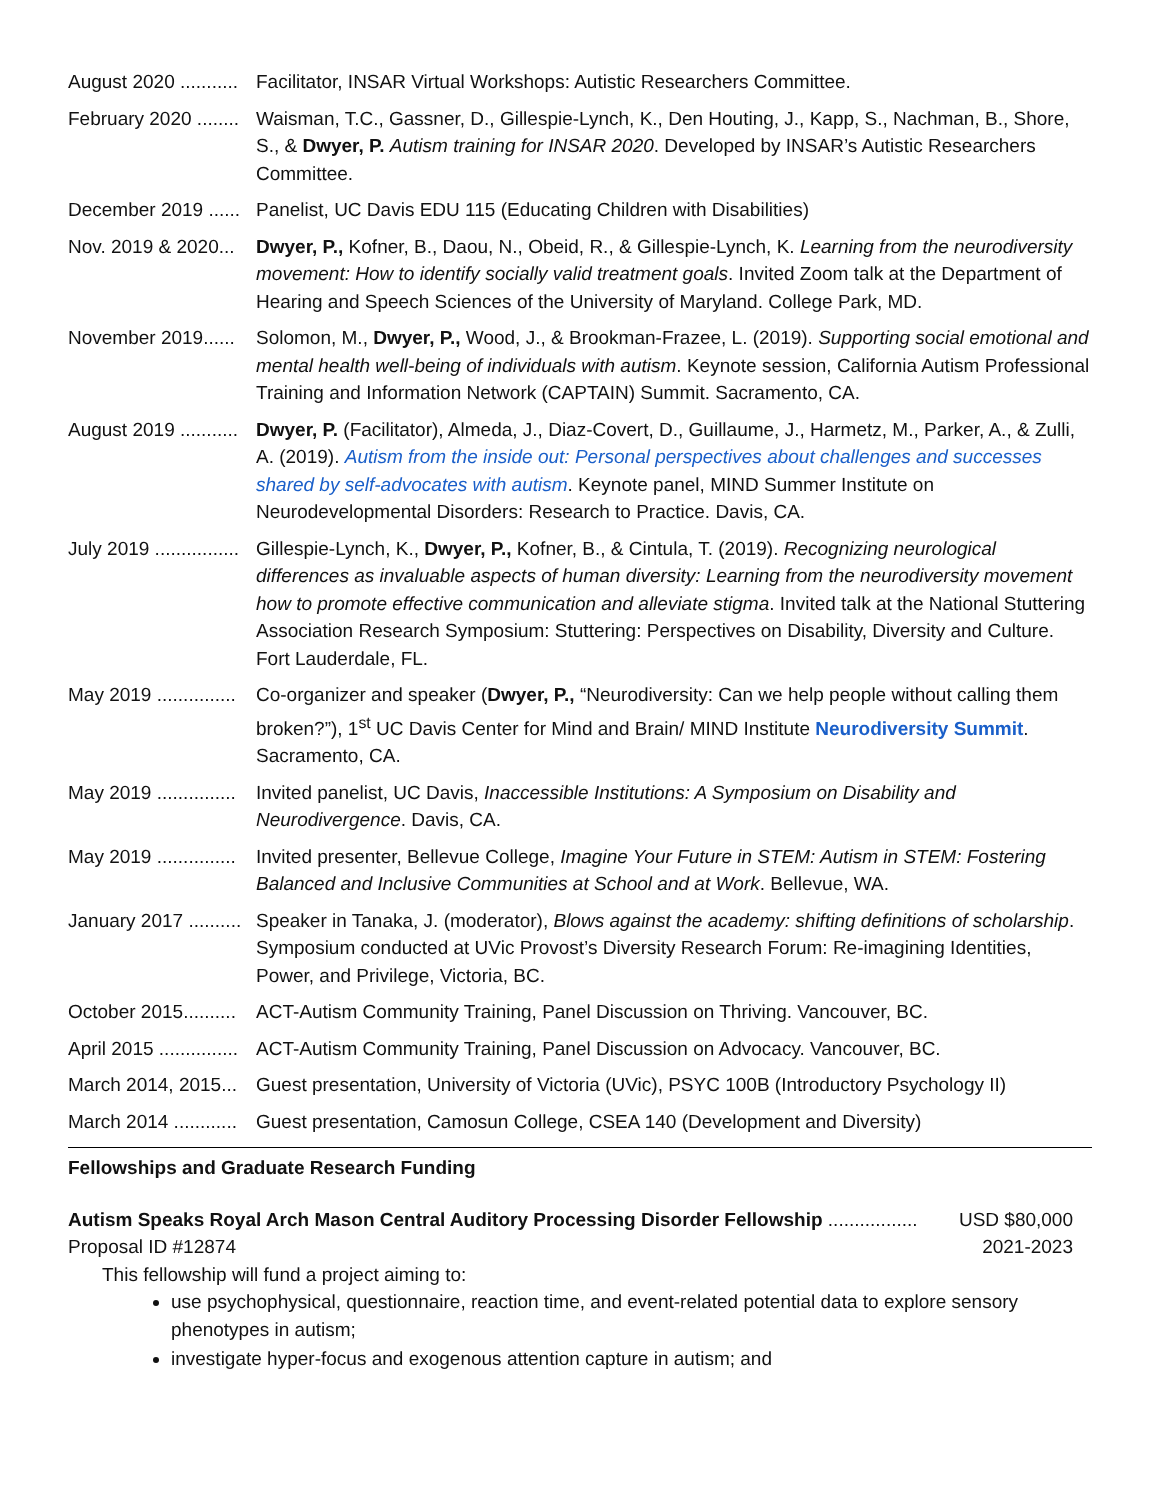August 2020 ........... Facilitator, INSAR Virtual Workshops: Autistic Researchers Committee.
February 2020 ........ Waisman, T.C., Gassner, D., Gillespie-Lynch, K., Den Houting, J., Kapp, S., Nachman, B., Shore, S., & Dwyer, P. Autism training for INSAR 2020. Developed by INSAR’s Autistic Researchers Committee.
December 2019 ...... Panelist, UC Davis EDU 115 (Educating Children with Disabilities)
Nov. 2019 & 2020... Dwyer, P., Kofner, B., Daou, N., Obeid, R., & Gillespie-Lynch, K. Learning from the neurodiversity movement: How to identify socially valid treatment goals. Invited Zoom talk at the Department of Hearing and Speech Sciences of the University of Maryland. College Park, MD.
November 2019...... Solomon, M., Dwyer, P., Wood, J., & Brookman-Frazee, L. (2019). Supporting social emotional and mental health well-being of individuals with autism. Keynote session, California Autism Professional Training and Information Network (CAPTAIN) Summit. Sacramento, CA.
August 2019 ........... Dwyer, P. (Facilitator), Almeda, J., Diaz-Covert, D., Guillaume, J., Harmetz, M., Parker, A., & Zulli, A. (2019). Autism from the inside out: Personal perspectives about challenges and successes shared by self-advocates with autism. Keynote panel, MIND Summer Institute on Neurodevelopmental Disorders: Research to Practice. Davis, CA.
July 2019 ................ Gillespie-Lynch, K., Dwyer, P., Kofner, B., & Cintula, T. (2019). Recognizing neurological differences as invaluable aspects of human diversity: Learning from the neurodiversity movement how to promote effective communication and alleviate stigma. Invited talk at the National Stuttering Association Research Symposium: Stuttering: Perspectives on Disability, Diversity and Culture. Fort Lauderdale, FL.
May 2019 ............... Co-organizer and speaker (Dwyer, P., “Neurodiversity: Can we help people without calling them broken?”), 1<sup>st</sup> UC Davis Center for Mind and Brain/ MIND Institute Neurodiversity Summit. Sacramento, CA.
May 2019 ............... Invited panelist, UC Davis, Inaccessible Institutions: A Symposium on Disability and Neurodivergence. Davis, CA.
May 2019 ............... Invited presenter, Bellevue College, Imagine Your Future in STEM: Autism in STEM: Fostering Balanced and Inclusive Communities at School and at Work. Bellevue, WA.
January 2017 .......... Speaker in Tanaka, J. (moderator), Blows against the academy: shifting definitions of scholarship. Symposium conducted at UVic Provost’s Diversity Research Forum: Re-imagining Identities, Power, and Privilege, Victoria, BC.
October 2015.......... ACT-Autism Community Training, Panel Discussion on Thriving. Vancouver, BC.
April 2015 ............... ACT-Autism Community Training, Panel Discussion on Advocacy. Vancouver, BC.
March 2014, 2015... Guest presentation, University of Victoria (UVic), PSYC 100B (Introductory Psychology II)
March 2014 ............ Guest presentation, Camosun College, CSEA 140 (Development and Diversity)
Fellowships and Graduate Research Funding
Autism Speaks Royal Arch Mason Central Auditory Processing Disorder Fellowship ................. USD $80,000
Proposal ID #12874 2021-2023
This fellowship will fund a project aiming to:
use psychophysical, questionnaire, reaction time, and event-related potential data to explore sensory phenotypes in autism;
investigate hyper-focus and exogenous attention capture in autism; and